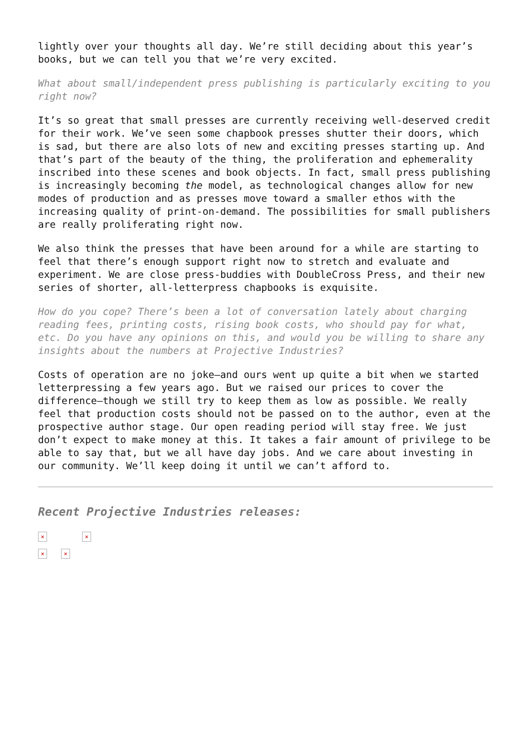lightly over your thoughts all day. We’re still deciding about this year’s books, but we can tell you that we’re very excited.
What about small/independent press publishing is particularly exciting to you right now?
It’s so great that small presses are currently receiving well-deserved credit for their work. We’ve seen some chapbook presses shutter their doors, which is sad, but there are also lots of new and exciting presses starting up. And that’s part of the beauty of the thing, the proliferation and ephemerality inscribed into these scenes and book objects. In fact, small press publishing is increasingly becoming the model, as technological changes allow for new modes of production and as presses move toward a smaller ethos with the increasing quality of print-on-demand. The possibilities for small publishers are really proliferating right now.
We also think the presses that have been around for a while are starting to feel that there’s enough support right now to stretch and evaluate and experiment. We are close press-buddies with DoubleCross Press, and their new series of shorter, all-letterpress chapbooks is exquisite.
How do you cope? There’s been a lot of conversation lately about charging reading fees, printing costs, rising book costs, who should pay for what, etc. Do you have any opinions on this, and would you be willing to share any insights about the numbers at Projective Industries?
Costs of operation are no joke—and ours went up quite a bit when we started letterpressing a few years ago. But we raised our prices to cover the difference—though we still try to keep them as low as possible. We really feel that production costs should not be passed on to the author, even at the prospective author stage. Our open reading period will stay free. We just don’t expect to make money at this. It takes a fair amount of privilege to be able to say that, but we all have day jobs. And we care about investing in our community. We’ll keep doing it until we can’t afford to.
Recent Projective Industries releases:
× ×
× ×